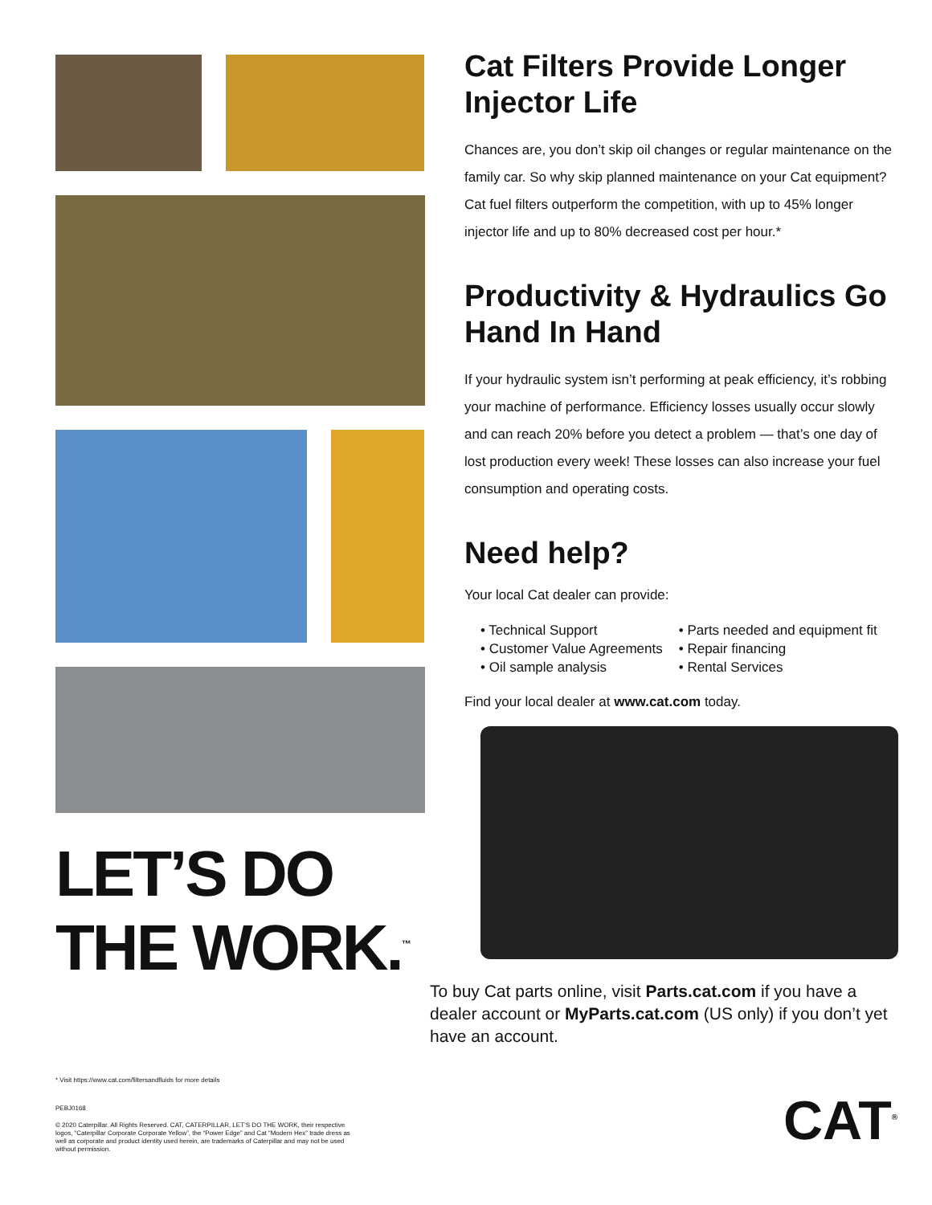LET’S DO THE WORK.<sup>™</sup>
Cat Filters Provide Longer Injector Life
Chances are, you don’t skip oil changes or regular maintenance on the family car. So why skip planned maintenance on your Cat equipment? Cat fuel filters outperform the competition, with up to 45% longer injector life and up to 80% decreased cost per hour.*
Productivity & Hydraulics Go Hand In Hand
If your hydraulic system isn’t performing at peak efficiency, it’s robbing your machine of performance. Efficiency losses usually occur slowly and can reach 20% before you detect a problem — that’s one day of lost production every week! These losses can also increase your fuel consumption and operating costs.
Need help?
Your local Cat dealer can provide:
• Technical Support
• Customer Value Agreements
• Oil sample analysis
• Parts needed and equipment fit
• Repair financing
• Rental Services
Find your local dealer at www.cat.com today.
To buy Cat parts online, visit Parts.cat.com if you have a dealer account or MyParts.cat.com (US only) if you don’t yet have an account.
* Visit https://www.cat.com/filtersandfluids for more details
PEBJ0168
© 2020 Caterpillar. All Rights Reserved. CAT, CATERPILLAR, LET’S DO THE WORK, their respective logos, “Caterpillar Corporate Corporate Yellow”, the “Power Edge” and Cat “Modern Hex” trade dress as well as corporate and product identity used herein, are trademarks of Caterpillar and may not be used without permission.
CAT<sup>®</sup>